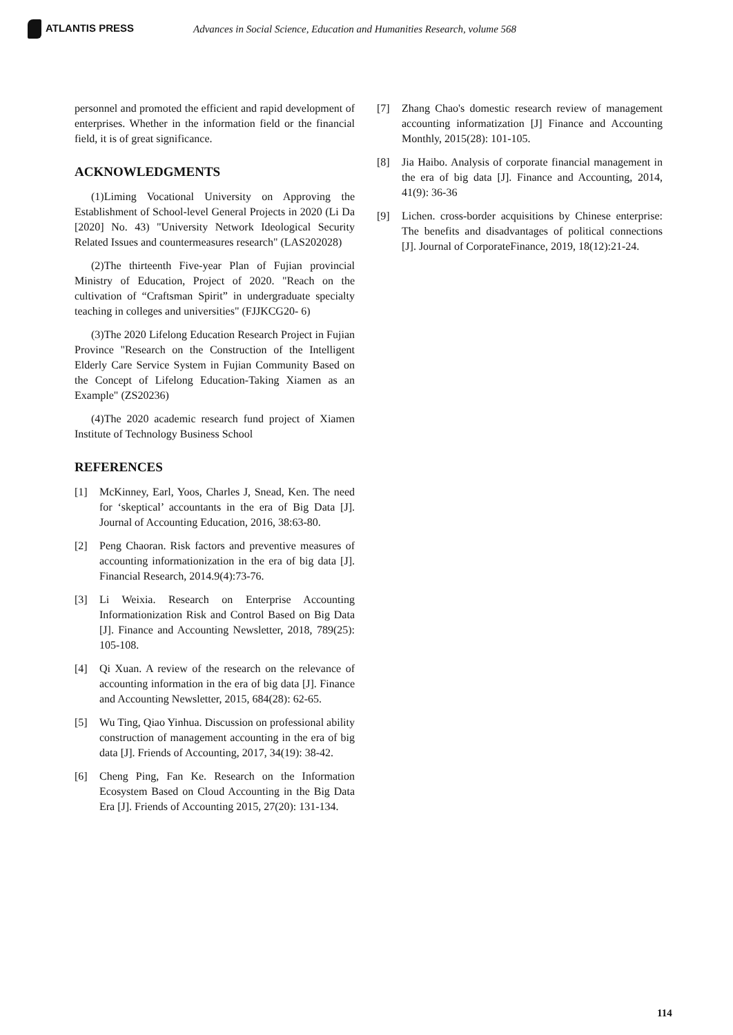ATLANTIS PRESS
Advances in Social Science, Education and Humanities Research, volume 568
personnel and promoted the efficient and rapid development of enterprises. Whether in the information field or the financial field, it is of great significance.
ACKNOWLEDGMENTS
(1)Liming Vocational University on Approving the Establishment of School-level General Projects in 2020 (Li Da [2020] No. 43) "University Network Ideological Security Related Issues and countermeasures research" (LAS202028)
(2)The thirteenth Five-year Plan of Fujian provincial Ministry of Education, Project of 2020. "Reach on the cultivation of “Craftsman Spirit” in undergraduate specialty teaching in colleges and universities" (FJJKCG20- 6)
(3)The 2020 Lifelong Education Research Project in Fujian Province "Research on the Construction of the Intelligent Elderly Care Service System in Fujian Community Based on the Concept of Lifelong Education-Taking Xiamen as an Example" (ZS20236)
(4)The 2020 academic research fund project of Xiamen Institute of Technology Business School
REFERENCES
[1] McKinney, Earl, Yoos, Charles J, Snead, Ken. The need for ‘skeptical’ accountants in the era of Big Data [J]. Journal of Accounting Education, 2016, 38:63-80.
[2] Peng Chaoran. Risk factors and preventive measures of accounting informationization in the era of big data [J]. Financial Research, 2014.9(4):73-76.
[3] Li Weixia. Research on Enterprise Accounting Informationization Risk and Control Based on Big Data [J]. Finance and Accounting Newsletter, 2018, 789(25): 105-108.
[4] Qi Xuan. A review of the research on the relevance of accounting information in the era of big data [J]. Finance and Accounting Newsletter, 2015, 684(28): 62-65.
[5] Wu Ting, Qiao Yinhua. Discussion on professional ability construction of management accounting in the era of big data [J]. Friends of Accounting, 2017, 34(19): 38-42.
[6] Cheng Ping, Fan Ke. Research on the Information Ecosystem Based on Cloud Accounting in the Big Data Era [J]. Friends of Accounting 2015, 27(20): 131-134.
[7] Zhang Chao's domestic research review of management accounting informatization [J] Finance and Accounting Monthly, 2015(28): 101-105.
[8] Jia Haibo. Analysis of corporate financial management in the era of big data [J]. Finance and Accounting, 2014, 41(9): 36-36
[9] Lichen. cross-border acquisitions by Chinese enterprise: The benefits and disadvantages of political connections [J]. Journal of CorporateFinance, 2019, 18(12):21-24.
114